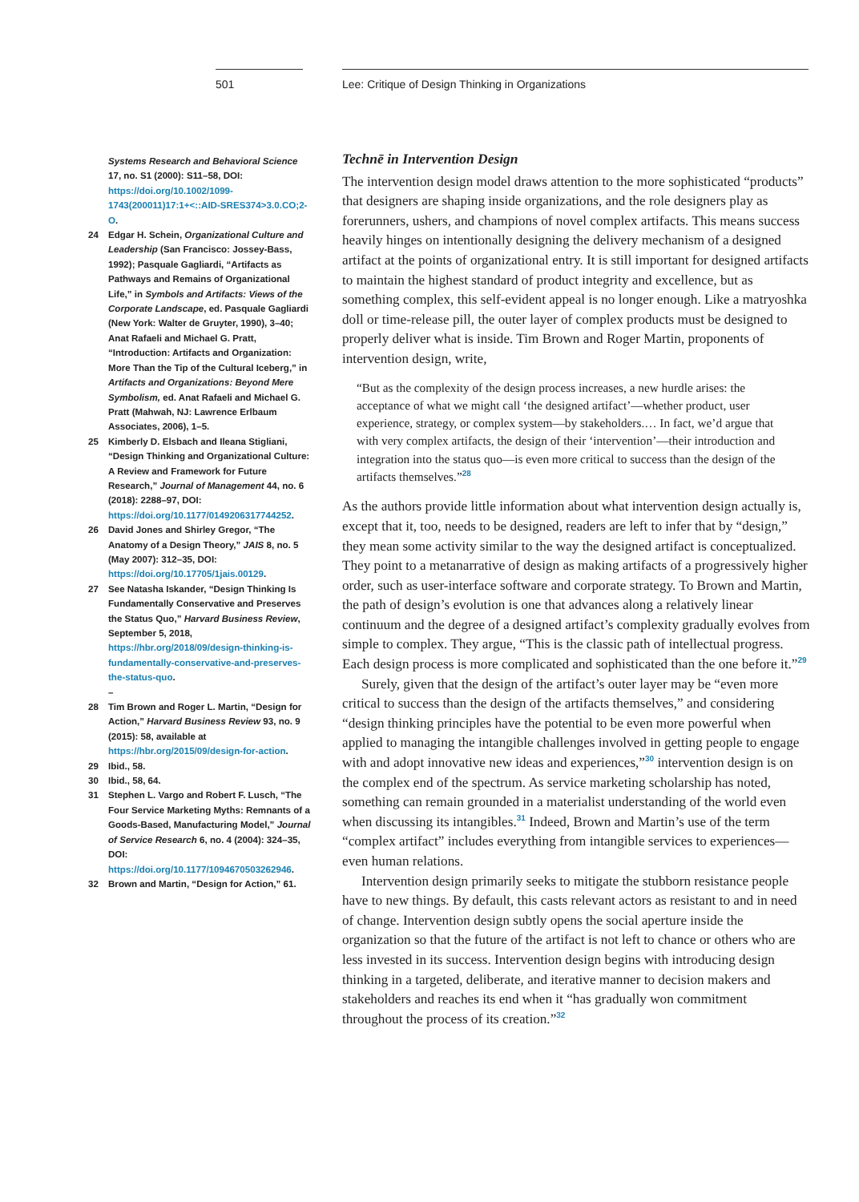501 Lee: Critique of Design Thinking in Organizations
Systems Research and Behavioral Science 17, no. S1 (2000): S11–58, DOI: https://doi.org/10.1002/1099-1743(200011)17:1+<::AID-SRES374>3.0.CO;2-O.
24 Edgar H. Schein, Organizational Culture and Leadership (San Francisco: Jossey-Bass, 1992); Pasquale Gagliardi, “Artifacts as Pathways and Remains of Organizational Life,” in Symbols and Artifacts: Views of the Corporate Landscape, ed. Pasquale Gagliardi (New York: Walter de Gruyter, 1990), 3–40; Anat Rafaeli and Michael G. Pratt, “Introduction: Artifacts and Organization: More Than the Tip of the Cultural Iceberg,” in Artifacts and Organizations: Beyond Mere Symbolism, ed. Anat Rafaeli and Michael G. Pratt (Mahwah, NJ: Lawrence Erlbaum Associates, 2006), 1–5.
25 Kimberly D. Elsbach and Ileana Stigliani, “Design Thinking and Organizational Culture: A Review and Framework for Future Research,” Journal of Management 44, no. 6 (2018): 2288–97, DOI: https://doi.org/10.1177/0149206317744252.
26 David Jones and Shirley Gregor, “The Anatomy of a Design Theory,” JAIS 8, no. 5 (May 2007): 312–35, DOI: https://doi.org/10.17705/1jais.00129.
27 See Natasha Iskander, “Design Thinking Is Fundamentally Conservative and Preserves the Status Quo,” Harvard Business Review, September 5, 2018, https://hbr.org/2018/09/design-thinking-is-fundamentally-conservative-and-preserves-the-status-quo.
–
28 Tim Brown and Roger L. Martin, “Design for Action,” Harvard Business Review 93, no. 9 (2015): 58, available at https://hbr.org/2015/09/design-for-action.
29 Ibid., 58.
30 Ibid., 58, 64.
31 Stephen L. Vargo and Robert F. Lusch, “The Four Service Marketing Myths: Remnants of a Goods-Based, Manufacturing Model,” Journal of Service Research 6, no. 4 (2004): 324–35, DOI: https://doi.org/10.1177/1094670503262946.
32 Brown and Martin, “Design for Action,” 61.
Technē in Intervention Design
The intervention design model draws attention to the more sophisticated “products” that designers are shaping inside organizations, and the role designers play as forerunners, ushers, and champions of novel complex artifacts. This means success heavily hinges on intentionally designing the delivery mechanism of a designed artifact at the points of organizational entry. It is still important for designed artifacts to maintain the highest standard of product integrity and excellence, but as something complex, this self-evident appeal is no longer enough. Like a matryoshka doll or time-release pill, the outer layer of complex products must be designed to properly deliver what is inside. Tim Brown and Roger Martin, proponents of intervention design, write,
“But as the complexity of the design process increases, a new hurdle arises: the acceptance of what we might call ‘the designed artifact’—whether product, user experience, strategy, or complex system—by stakeholders.… In fact, we’d argue that with very complex artifacts, the design of their ‘intervention’—their introduction and integration into the status quo—is even more critical to success than the design of the artifacts themselves.”<sup>28</sup>
As the authors provide little information about what intervention design actually is, except that it, too, needs to be designed, readers are left to infer that by “design,” they mean some activity similar to the way the designed artifact is conceptualized. They point to a metanarrative of design as making artifacts of a progressively higher order, such as user-interface software and corporate strategy. To Brown and Martin, the path of design’s evolution is one that advances along a relatively linear continuum and the degree of a designed artifact’s complexity gradually evolves from simple to complex. They argue, “This is the classic path of intellectual progress. Each design process is more complicated and sophisticated than the one before it.”<sup>29</sup>
Surely, given that the design of the artifact’s outer layer may be “even more critical to success than the design of the artifacts themselves,” and considering “design thinking principles have the potential to be even more powerful when applied to managing the intangible challenges involved in getting people to engage with and adopt innovative new ideas and experiences,”<sup>30</sup> intervention design is on the complex end of the spectrum. As service marketing scholarship has noted, something can remain grounded in a materialist understanding of the world even when discussing its intangibles.<sup>31</sup> Indeed, Brown and Martin’s use of the term “complex artifact” includes everything from intangible services to experiences—even human relations.
Intervention design primarily seeks to mitigate the stubborn resistance people have to new things. By default, this casts relevant actors as resistant to and in need of change. Intervention design subtly opens the social aperture inside the organization so that the future of the artifact is not left to chance or others who are less invested in its success. Intervention design begins with introducing design thinking in a targeted, deliberate, and iterative manner to decision makers and stakeholders and reaches its end when it “has gradually won commitment throughout the process of its creation.”<sup>32</sup>